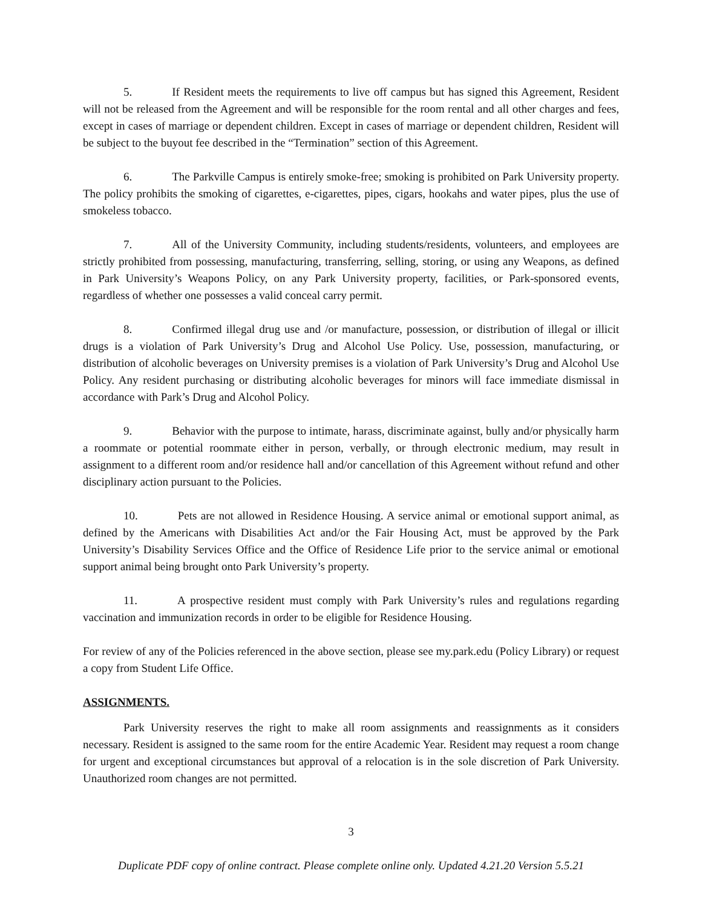5. If Resident meets the requirements to live off campus but has signed this Agreement, Resident will not be released from the Agreement and will be responsible for the room rental and all other charges and fees, except in cases of marriage or dependent children. Except in cases of marriage or dependent children, Resident will be subject to the buyout fee described in the “Termination” section of this Agreement.
6. The Parkville Campus is entirely smoke-free; smoking is prohibited on Park University property. The policy prohibits the smoking of cigarettes, e-cigarettes, pipes, cigars, hookahs and water pipes, plus the use of smokeless tobacco.
7. All of the University Community, including students/residents, volunteers, and employees are strictly prohibited from possessing, manufacturing, transferring, selling, storing, or using any Weapons, as defined in Park University’s Weapons Policy, on any Park University property, facilities, or Park-sponsored events, regardless of whether one possesses a valid conceal carry permit.
8. Confirmed illegal drug use and /or manufacture, possession, or distribution of illegal or illicit drugs is a violation of Park University’s Drug and Alcohol Use Policy. Use, possession, manufacturing, or distribution of alcoholic beverages on University premises is a violation of Park University’s Drug and Alcohol Use Policy. Any resident purchasing or distributing alcoholic beverages for minors will face immediate dismissal in accordance with Park’s Drug and Alcohol Policy.
9. Behavior with the purpose to intimate, harass, discriminate against, bully and/or physically harm a roommate or potential roommate either in person, verbally, or through electronic medium, may result in assignment to a different room and/or residence hall and/or cancellation of this Agreement without refund and other disciplinary action pursuant to the Policies.
10. Pets are not allowed in Residence Housing. A service animal or emotional support animal, as defined by the Americans with Disabilities Act and/or the Fair Housing Act, must be approved by the Park University’s Disability Services Office and the Office of Residence Life prior to the service animal or emotional support animal being brought onto Park University’s property.
11. A prospective resident must comply with Park University’s rules and regulations regarding vaccination and immunization records in order to be eligible for Residence Housing.
For review of any of the Policies referenced in the above section, please see my.park.edu (Policy Library) or request a copy from Student Life Office.
ASSIGNMENTS.
Park University reserves the right to make all room assignments and reassignments as it considers necessary. Resident is assigned to the same room for the entire Academic Year. Resident may request a room change for urgent and exceptional circumstances but approval of a relocation is in the sole discretion of Park University. Unauthorized room changes are not permitted.
3
Duplicate PDF copy of online contract. Please complete online only. Updated 4.21.20 Version 5.5.21